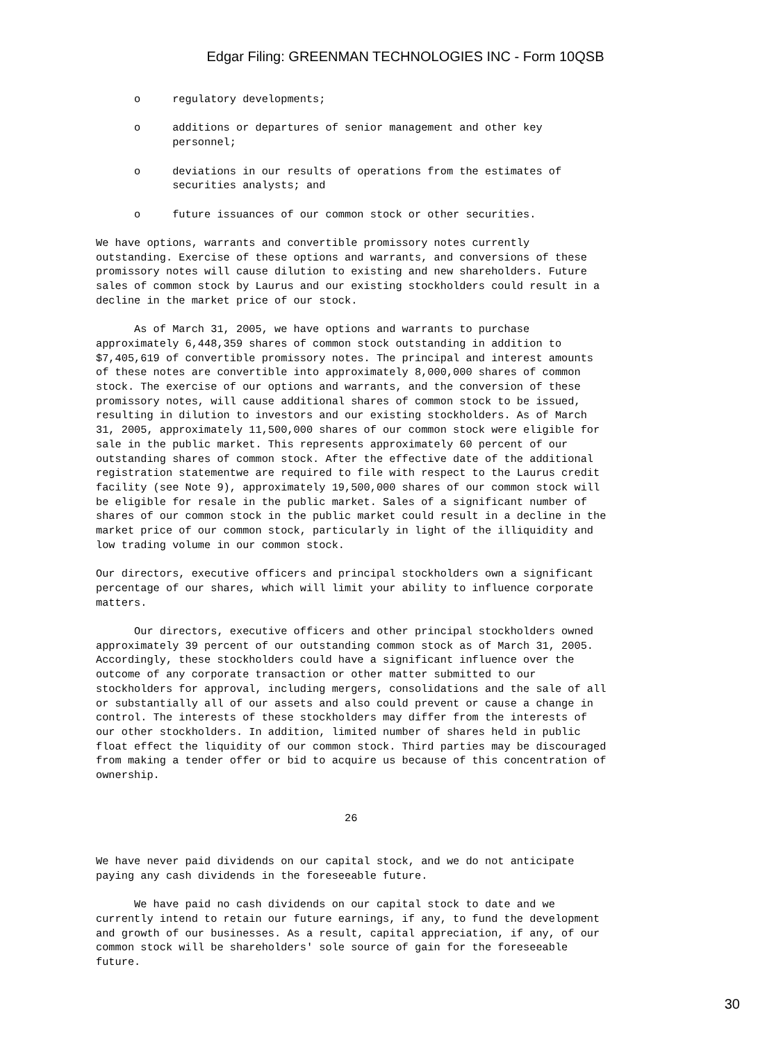Edgar Filing: GREENMAN TECHNOLOGIES INC - Form 10QSB
      o     regulatory developments;

      o     additions or departures of senior management and other key
            personnel;

      o     deviations in our results of operations from the estimates of
            securities analysts; and

      o     future issuances of our common stock or other securities.

We have options, warrants and convertible promissory notes currently
outstanding. Exercise of these options and warrants, and conversions of these
promissory notes will cause dilution to existing and new shareholders. Future
sales of common stock by Laurus and our existing stockholders could result in a
decline in the market price of our stock.

      As of March 31, 2005, we have options and warrants to purchase
approximately 6,448,359 shares of common stock outstanding in addition to
$7,405,619 of convertible promissory notes. The principal and interest amounts
of these notes are convertible into approximately 8,000,000 shares of common
stock. The exercise of our options and warrants, and the conversion of these
promissory notes, will cause additional shares of common stock to be issued,
resulting in dilution to investors and our existing stockholders. As of March
31, 2005, approximately 11,500,000 shares of our common stock were eligible for
sale in the public market. This represents approximately 60 percent of our
outstanding shares of common stock. After the effective date of the additional
registration statementwe are required to file with respect to the Laurus credit
facility (see Note 9), approximately 19,500,000 shares of our common stock will
be eligible for resale in the public market. Sales of a significant number of
shares of our common stock in the public market could result in a decline in the
market price of our common stock, particularly in light of the illiquidity and
low trading volume in our common stock.

Our directors, executive officers and principal stockholders own a significant
percentage of our shares, which will limit your ability to influence corporate
matters.

      Our directors, executive officers and other principal stockholders owned
approximately 39 percent of our outstanding common stock as of March 31, 2005.
Accordingly, these stockholders could have a significant influence over the
outcome of any corporate transaction or other matter submitted to our
stockholders for approval, including mergers, consolidations and the sale of all
or substantially all of our assets and also could prevent or cause a change in
control. The interests of these stockholders may differ from the interests of
our other stockholders. In addition, limited number of shares held in public
float effect the liquidity of our common stock. Third parties may be discouraged
from making a tender offer or bid to acquire us because of this concentration of
ownership.


                                       26


We have never paid dividends on our capital stock, and we do not anticipate
paying any cash dividends in the foreseeable future.

      We have paid no cash dividends on our capital stock to date and we
currently intend to retain our future earnings, if any, to fund the development
and growth of our businesses. As a result, capital appreciation, if any, of our
common stock will be shareholders' sole source of gain for the foreseeable
future.
30